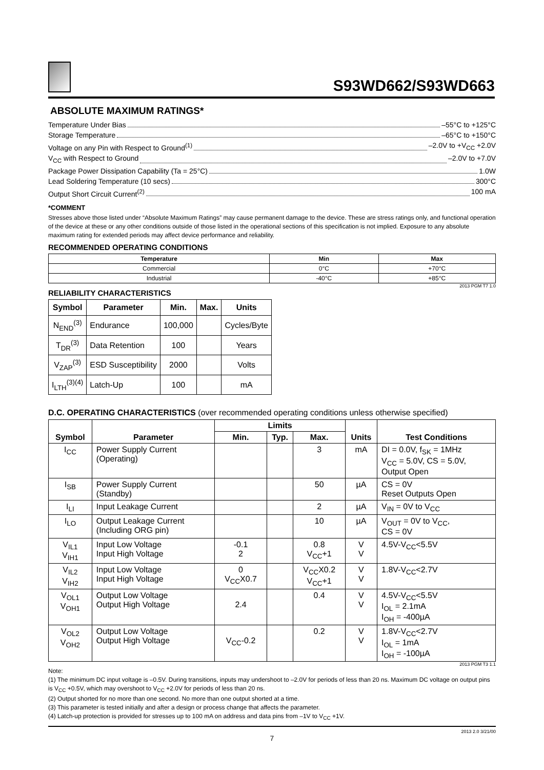S93WD662/S93WD663
ABSOLUTE MAXIMUM RATINGS*
Temperature Under Bias –55°C to +125°C
Storage Temperature –65°C to +150°C
Voltage on any Pin with Respect to Ground<sup>(1)</sup> –2.0V to +V<sub>CC</sub> +2.0V
V<sub>CC</sub> with Respect to Ground –2.0V to +7.0V
Package Power Dissipation Capability (Ta = 25°C) 1.0W
Lead Soldering Temperature (10 secs) 300°C
Output Short Circuit Current<sup>(2)</sup> 100 mA
*COMMENT
Stresses above those listed under “Absolute Maximum Ratings” may cause permanent damage to the device. These are stress ratings only, and functional operation of the device at these or any other conditions outside of those listed in the operational sections of this specification is not implied. Exposure to any absolute maximum rating for extended periods may affect device performance and reliability.
RECOMMENDED OPERATING CONDITIONS
| Temperature | Min | Max |
| --- | --- | --- |
| Commercial | 0°C | +70°C |
| Industrial | -40°C | +85°C |
2013 PGM T7 1.0
RELIABILITY CHARACTERISTICS
| Symbol | Parameter | Min. | Max. | Units |
| --- | --- | --- | --- | --- |
| N<sub>END</sub><sup>(3)</sup> | Endurance | 100,000 | | Cycles/Byte |
| T<sub>DR</sub><sup>(3)</sup> | Data Retention | 100 | | Years |
| V<sub>ZAP</sub><sup>(3)</sup> | ESD Susceptibility | 2000 | | Volts |
| I<sub>LTH</sub><sup>(3)(4)</sup> | Latch-Up | 100 | | mA |
D.C. OPERATING CHARACTERISTICS (over recommended operating conditions unless otherwise specified)
| Symbol | Parameter | Limits | | | Units | Test Conditions |
| --- | --- | --- | --- | --- | --- | --- |
| | | Min. | Typ. | Max. | | |
| I<sub>CC</sub> | Power Supply Current (Operating) | | | 3 | mA | DI = 0.0V, f<sub>SK</sub> = 1MHz V<sub>CC</sub> = 5.0V, CS = 5.0V, Output Open |
| I<sub>SB</sub> | Power Supply Current (Standby) | | | 50 | µA | CS = 0V Reset Outputs Open |
| I<sub>LI</sub> | Input Leakage Current | | | 2 | µA | V<sub>IN</sub> = 0V to V<sub>CC</sub> |
| I<sub>LO</sub> | Output Leakage Current (Including ORG pin) | | | 10 | µA | V<sub>OUT</sub> = 0V to V<sub>CC</sub>, CS = 0V |
| V<sub>IL1</sub> V<sub>IH1</sub> | Input Low Voltage Input High Voltage | -0.1 2 | | 0.8 V<sub>CC</sub>+1 | V V | 4.5V-V<sub>CC</sub><5.5V |
| V<sub>IL2</sub> V<sub>IH2</sub> | Input Low Voltage Input High Voltage | 0 V<sub>CC</sub>X0.7 | | V<sub>CC</sub>X0.2 V<sub>CC</sub>+1 | V V | 1.8V-V<sub>CC</sub><2.7V |
| V<sub>OL1</sub> V<sub>OH1</sub> | Output Low Voltage Output High Voltage | 2.4 | | 0.4 | V V | 4.5V-V<sub>CC</sub><5.5V I<sub>OL</sub> = 2.1mA I<sub>OH</sub> = -400µA |
| V<sub>OL2</sub> V<sub>OH2</sub> | Output Low Voltage Output High Voltage | V<sub>CC</sub>-0.2 | | 0.2 | V V | 1.8V-V<sub>CC</sub><2.7V I<sub>OL</sub> = 1mA I<sub>OH</sub> = -100µA |
2013 PGM T3 1.1
Note:
(1) The minimum DC input voltage is –0.5V. During transitions, inputs may undershoot to –2.0V for periods of less than 20 ns. Maximum DC voltage on output pins is V<sub>CC</sub> +0.5V, which may overshoot to V<sub>CC</sub> +2.0V for periods of less than 20 ns.
(2) Output shorted for no more than one second. No more than one output shorted at a time.
(3) This parameter is tested initially and after a design or process change that affects the parameter.
(4) Latch-up protection is provided for stresses up to 100 mA on address and data pins from –1V to V<sub>CC</sub> +1V.
2013 2.0 3/21/00
7